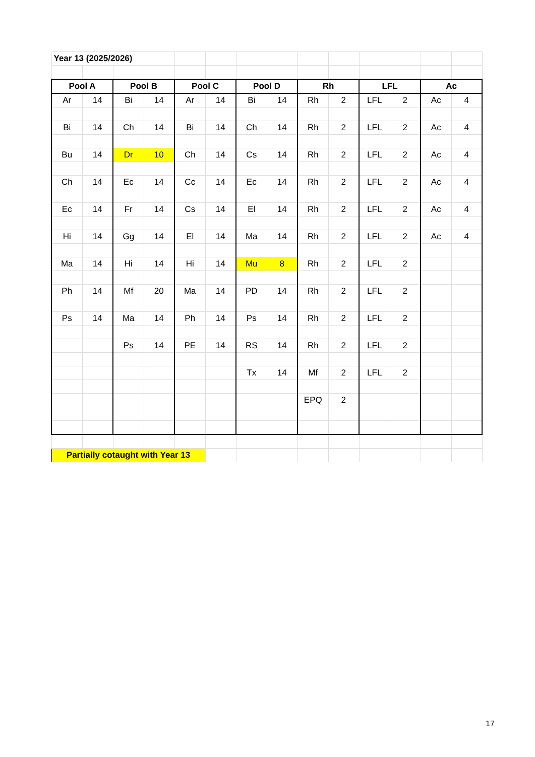| Year 13 (2025/2026) | | | | | | | | | | | | | |
| Pool A | | Pool B | | Pool C | | Pool D | | Rh | | LFL | | Ac | |
| Ar | 14 | Bi | 14 | Ar | 14 | Bi | 14 | Rh | 2 | LFL | 2 | Ac | 4 |
| Bi | 14 | Ch | 14 | Bi | 14 | Ch | 14 | Rh | 2 | LFL | 2 | Ac | 4 |
| Bu | 14 | Dr | 10 | Ch | 14 | Cs | 14 | Rh | 2 | LFL | 2 | Ac | 4 |
| Ch | 14 | Ec | 14 | Cc | 14 | Ec | 14 | Rh | 2 | LFL | 2 | Ac | 4 |
| Ec | 14 | Fr | 14 | Cs | 14 | El | 14 | Rh | 2 | LFL | 2 | Ac | 4 |
| Hi | 14 | Gg | 14 | El | 14 | Ma | 14 | Rh | 2 | LFL | 2 | Ac | 4 |
| Ma | 14 | Hi | 14 | Hi | 14 | Mu | 8 | Rh | 2 | LFL | 2 | | |
| Ph | 14 | Mf | 20 | Ma | 14 | PD | 14 | Rh | 2 | LFL | 2 | | |
| Ps | 14 | Ma | 14 | Ph | 14 | Ps | 14 | Rh | 2 | LFL | 2 | | |
| | | Ps | 14 | PE | 14 | RS | 14 | Rh | 2 | LFL | 2 | | |
| | | | | | | Tx | 14 | Mf | 2 | LFL | 2 | | |
| | | | | | | | | EPQ | 2 | | | | |
| Partially cotaught with Year 13 | | | | | | | | | | | | | |
17